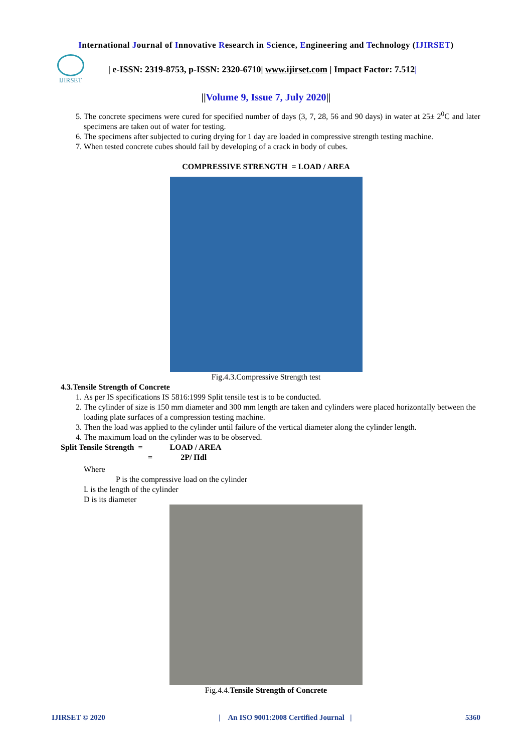International Journal of Innovative Research in Science, Engineering and Technology (IJIRSET)
IJIRSET
| e-ISSN: 2319-8753, p-ISSN: 2320-6710| www.ijirset.com | Impact Factor: 7.512|
||Volume 9, Issue 7, July 2020||
5. The concrete specimens were cured for specified number of days (3, 7, 28, 56 and 90 days) in water at 25± 2<sup>0</sup>C and later specimens are taken out of water for testing.
6. The specimens after subjected to curing drying for 1 day are loaded in compressive strength testing machine.
7. When tested concrete cubes should fail by developing of a crack in body of cubes.
COMPRESSIVE STRENGTH = LOAD / AREA
Fig.4.3.Compressive Strength test
4.3.Tensile Strength of Concrete
1. As per IS specifications IS 5816:1999 Split tensile test is to be conducted.
2. The cylinder of size is 150 mm diameter and 300 mm length are taken and cylinders were placed horizontally between the loading plate surfaces of a compression testing machine.
3. Then the load was applied to the cylinder until failure of the vertical diameter along the cylinder length.
4. The maximum load on the cylinder was to be observed.
Split Tensile Strength = LOAD / AREA
= 2P/ Πdl
Where
P is the compressive load on the cylinder
L is the length of the cylinder
D is its diameter
Fig.4.4.Tensile Strength of Concrete
IJIRSET © 2020 | An ISO 9001:2008 Certified Journal | 5360